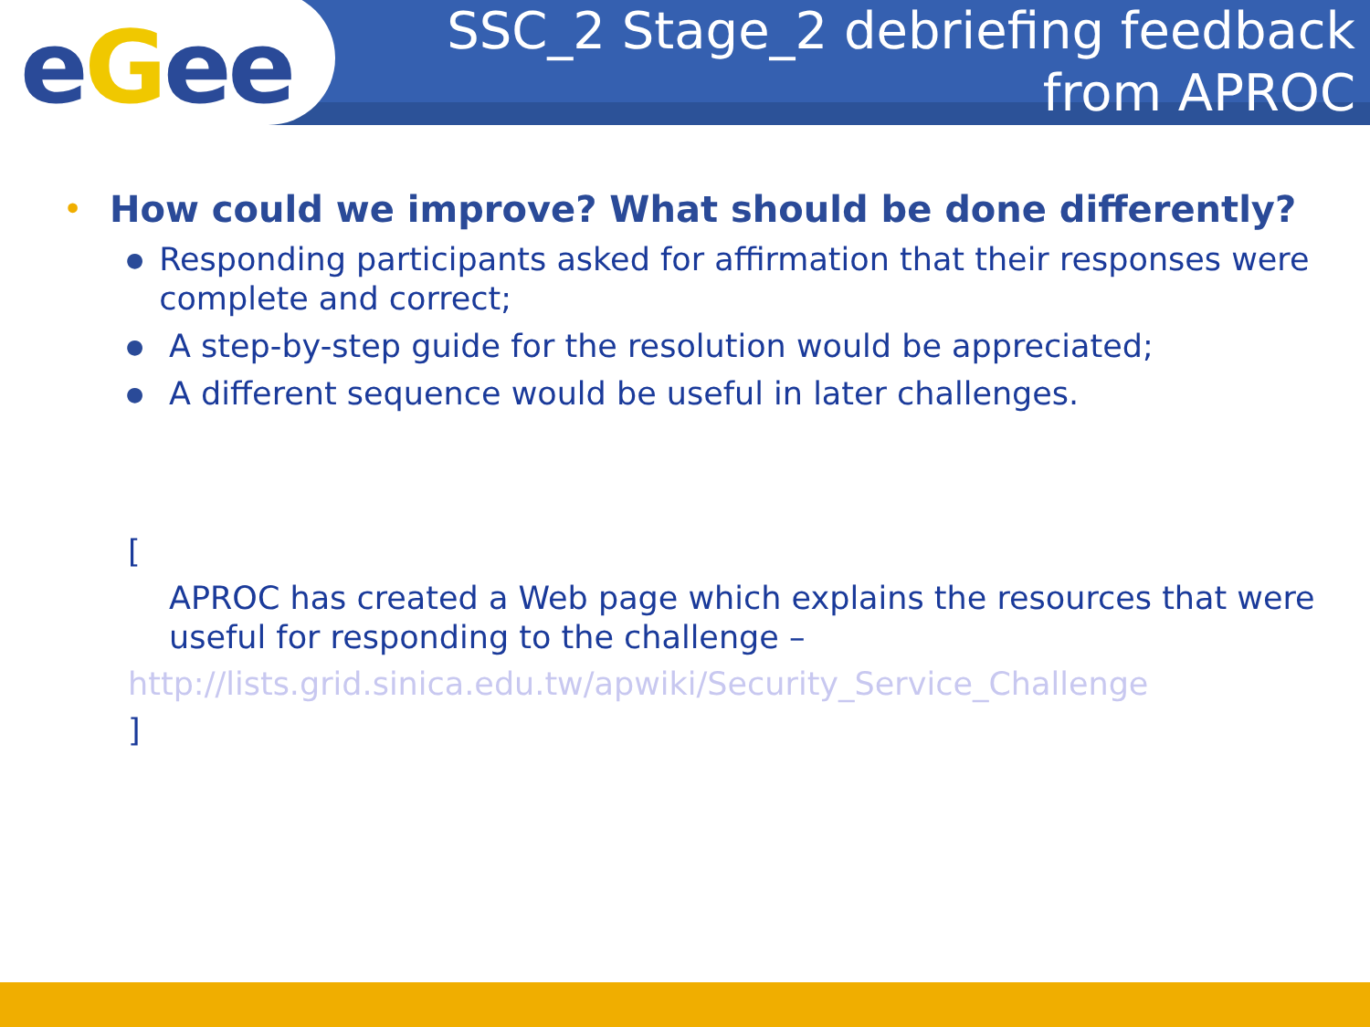eGee
SSC_2 Stage_2 debriefing feedback
from APROC
• How could we improve? What should be done differently?
● Responding participants asked for affirmation that their responses were complete and correct;
● A step-by-step guide for the resolution would be appreciated;
● A different sequence would be useful in later challenges.
[
APROC has created a Web page which explains the resources that were useful for responding to the challenge –
http://lists.grid.sinica.edu.tw/apwiki/Security_Service_Challenge
]